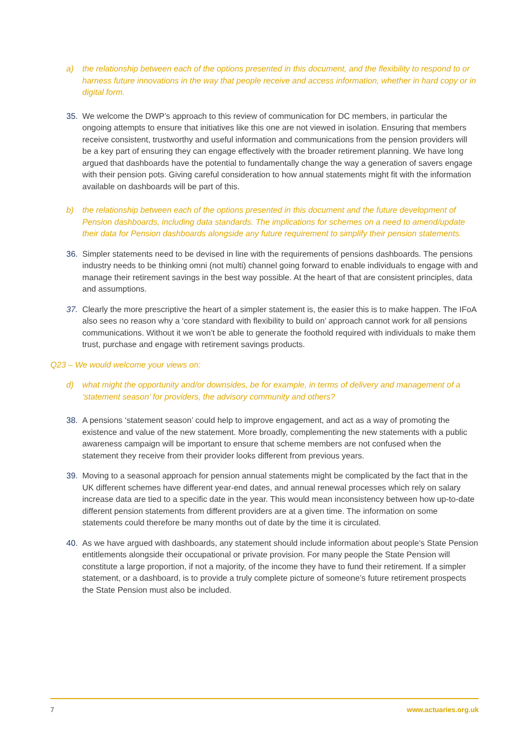a) the relationship between each of the options presented in this document, and the flexibility to respond to or harness future innovations in the way that people receive and access information, whether in hard copy or in digital form.
35. We welcome the DWP’s approach to this review of communication for DC members, in particular the ongoing attempts to ensure that initiatives like this one are not viewed in isolation. Ensuring that members receive consistent, trustworthy and useful information and communications from the pension providers will be a key part of ensuring they can engage effectively with the broader retirement planning. We have long argued that dashboards have the potential to fundamentally change the way a generation of savers engage with their pension pots. Giving careful consideration to how annual statements might fit with the information available on dashboards will be part of this.
b) the relationship between each of the options presented in this document and the future development of Pension dashboards, including data standards. The implications for schemes on a need to amend/update their data for Pension dashboards alongside any future requirement to simplify their pension statements.
36. Simpler statements need to be devised in line with the requirements of pensions dashboards. The pensions industry needs to be thinking omni (not multi) channel going forward to enable individuals to engage with and manage their retirement savings in the best way possible. At the heart of that are consistent principles, data and assumptions.
37. Clearly the more prescriptive the heart of a simpler statement is, the easier this is to make happen. The IFoA also sees no reason why a ‘core standard with flexibility to build on’ approach cannot work for all pensions communications. Without it we won’t be able to generate the foothold required with individuals to make them trust, purchase and engage with retirement savings products.
Q23 – We would welcome your views on:
d) what might the opportunity and/or downsides, be for example, in terms of delivery and management of a ‘statement season’ for providers, the advisory community and others?
38. A pensions ‘statement season’ could help to improve engagement, and act as a way of promoting the existence and value of the new statement. More broadly, complementing the new statements with a public awareness campaign will be important to ensure that scheme members are not confused when the statement they receive from their provider looks different from previous years.
39. Moving to a seasonal approach for pension annual statements might be complicated by the fact that in the UK different schemes have different year-end dates, and annual renewal processes which rely on salary increase data are tied to a specific date in the year. This would mean inconsistency between how up-to-date different pension statements from different providers are at a given time. The information on some statements could therefore be many months out of date by the time it is circulated.
40. As we have argued with dashboards, any statement should include information about people’s State Pension entitlements alongside their occupational or private provision. For many people the State Pension will constitute a large proportion, if not a majority, of the income they have to fund their retirement. If a simpler statement, or a dashboard, is to provide a truly complete picture of someone’s future retirement prospects the State Pension must also be included.
7 www.actuaries.org.uk